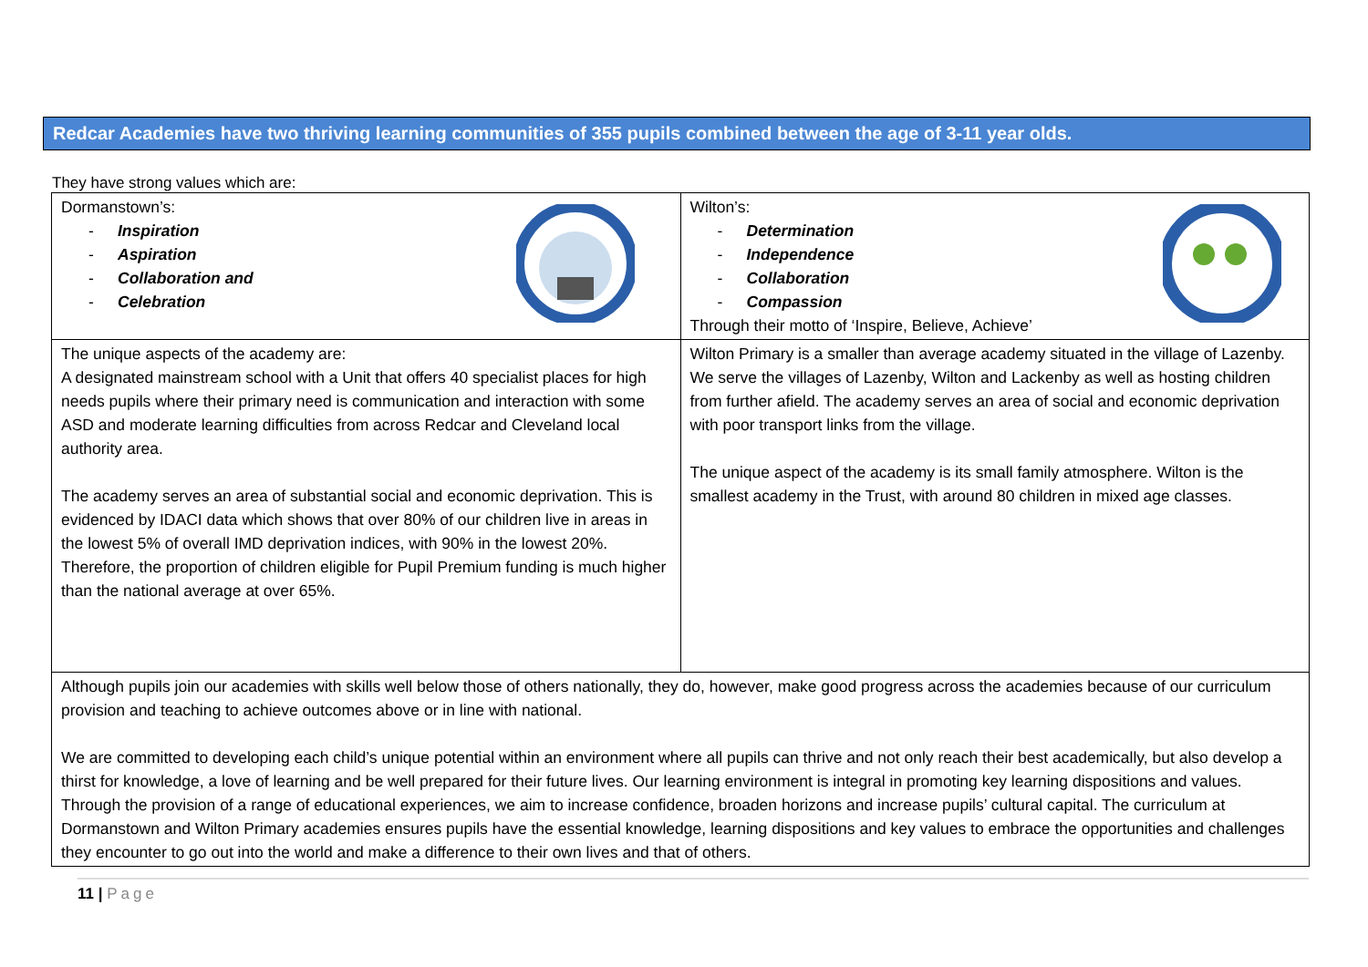Redcar Academies have two thriving learning communities of 355 pupils combined between the age of 3-11 year olds.
They have strong values which are:
| Dormanstown’s: - Inspiration - Aspiration - Collaboration and - Celebration | Wilton’s: - Determination - Independence - Collaboration - Compassion Through their motto of ‘Inspire, Believe, Achieve’ |
| The unique aspects of the academy are: A designated mainstream school with a Unit that offers 40 specialist places for high needs pupils where their primary need is communication and interaction with some ASD and moderate learning difficulties from across Redcar and Cleveland local authority area. The academy serves an area of substantial social and economic deprivation. This is evidenced by IDACI data which shows that over 80% of our children live in areas in the lowest 5% of overall IMD deprivation indices, with 90% in the lowest 20%. Therefore, the proportion of children eligible for Pupil Premium funding is much higher than the national average at over 65%. | Wilton Primary is a smaller than average academy situated in the village of Lazenby. We serve the villages of Lazenby, Wilton and Lackenby as well as hosting children from further afield. The academy serves an area of social and economic deprivation with poor transport links from the village. The unique aspect of the academy is its small family atmosphere. Wilton is the smallest academy in the Trust, with around 80 children in mixed age classes. |
| Although pupils join our academies with skills well below those of others nationally, they do, however, make good progress across the academies because of our curriculum provision and teaching to achieve outcomes above or in line with national. We are committed to developing each child’s unique potential within an environment where all pupils can thrive and not only reach their best academically, but also develop a thirst for knowledge, a love of learning and be well prepared for their future lives. Our learning environment is integral in promoting key learning dispositions and values. Through the provision of a range of educational experiences, we aim to increase confidence, broaden horizons and increase pupils’ cultural capital. The curriculum at Dormanstown and Wilton Primary academies ensures pupils have the essential knowledge, learning dispositions and key values to embrace the opportunities and challenges they encounter to go out into the world and make a difference to their own lives and that of others. | |
11 | Page